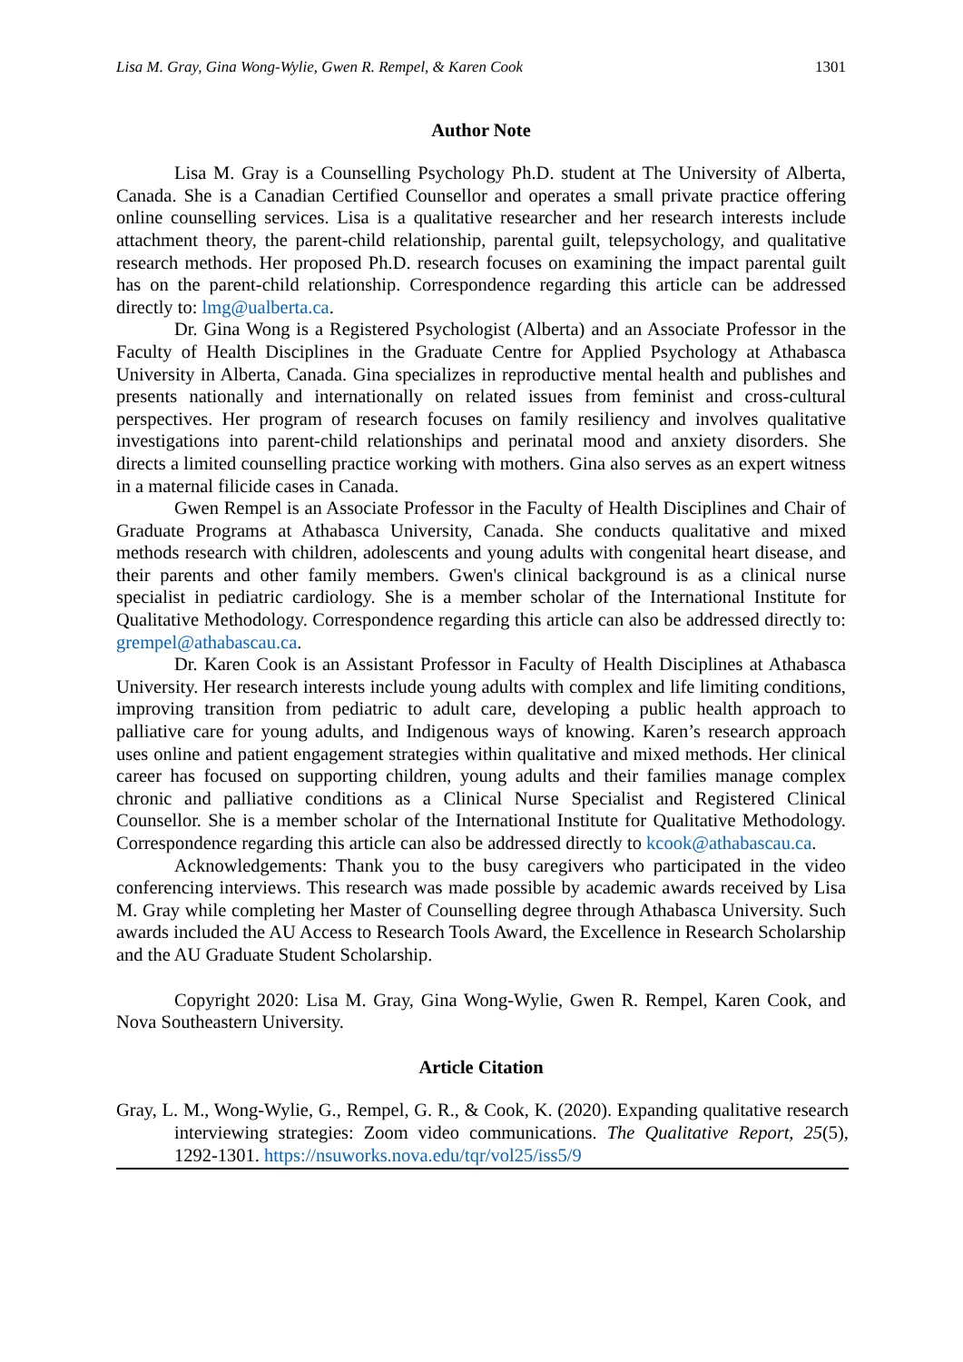Lisa M. Gray, Gina Wong-Wylie, Gwen R. Rempel, & Karen Cook 1301
Author Note
Lisa M. Gray is a Counselling Psychology Ph.D. student at The University of Alberta, Canada. She is a Canadian Certified Counsellor and operates a small private practice offering online counselling services. Lisa is a qualitative researcher and her research interests include attachment theory, the parent-child relationship, parental guilt, telepsychology, and qualitative research methods. Her proposed Ph.D. research focuses on examining the impact parental guilt has on the parent-child relationship. Correspondence regarding this article can be addressed directly to: lmg@ualberta.ca.
Dr. Gina Wong is a Registered Psychologist (Alberta) and an Associate Professor in the Faculty of Health Disciplines in the Graduate Centre for Applied Psychology at Athabasca University in Alberta, Canada. Gina specializes in reproductive mental health and publishes and presents nationally and internationally on related issues from feminist and cross-cultural perspectives. Her program of research focuses on family resiliency and involves qualitative investigations into parent-child relationships and perinatal mood and anxiety disorders. She directs a limited counselling practice working with mothers. Gina also serves as an expert witness in a maternal filicide cases in Canada.
Gwen Rempel is an Associate Professor in the Faculty of Health Disciplines and Chair of Graduate Programs at Athabasca University, Canada. She conducts qualitative and mixed methods research with children, adolescents and young adults with congenital heart disease, and their parents and other family members. Gwen's clinical background is as a clinical nurse specialist in pediatric cardiology. She is a member scholar of the International Institute for Qualitative Methodology. Correspondence regarding this article can also be addressed directly to: grempel@athabascau.ca.
Dr. Karen Cook is an Assistant Professor in Faculty of Health Disciplines at Athabasca University. Her research interests include young adults with complex and life limiting conditions, improving transition from pediatric to adult care, developing a public health approach to palliative care for young adults, and Indigenous ways of knowing. Karen’s research approach uses online and patient engagement strategies within qualitative and mixed methods. Her clinical career has focused on supporting children, young adults and their families manage complex chronic and palliative conditions as a Clinical Nurse Specialist and Registered Clinical Counsellor. She is a member scholar of the International Institute for Qualitative Methodology. Correspondence regarding this article can also be addressed directly to kcook@athabascau.ca.
Acknowledgements: Thank you to the busy caregivers who participated in the video conferencing interviews. This research was made possible by academic awards received by Lisa M. Gray while completing her Master of Counselling degree through Athabasca University. Such awards included the AU Access to Research Tools Award, the Excellence in Research Scholarship and the AU Graduate Student Scholarship.
Copyright 2020: Lisa M. Gray, Gina Wong-Wylie, Gwen R. Rempel, Karen Cook, and Nova Southeastern University.
Article Citation
Gray, L. M., Wong-Wylie, G., Rempel, G. R., & Cook, K. (2020). Expanding qualitative research interviewing strategies: Zoom video communications. The Qualitative Report, 25(5), 1292-1301. https://nsuworks.nova.edu/tqr/vol25/iss5/9